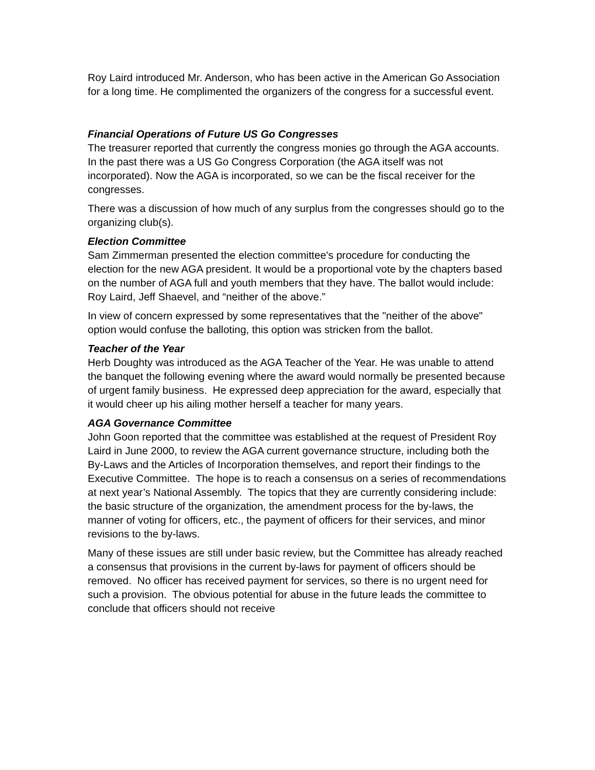Roy Laird introduced Mr. Anderson, who has been active in the American Go Association for a long time. He complimented the organizers of the congress for a successful event.
Financial Operations of Future US Go Congresses
The treasurer reported that currently the congress monies go through the AGA accounts. In the past there was a US Go Congress Corporation (the AGA itself was not incorporated). Now the AGA is incorporated, so we can be the fiscal receiver for the congresses.
There was a discussion of how much of any surplus from the congresses should go to the organizing club(s).
Election Committee
Sam Zimmerman presented the election committee's procedure for conducting the election for the new AGA president. It would be a proportional vote by the chapters based on the number of AGA full and youth members that they have. The ballot would include: Roy Laird, Jeff Shaevel, and “neither of the above.”
In view of concern expressed by some representatives that the "neither of the above" option would confuse the balloting, this option was stricken from the ballot.
Teacher of the Year
Herb Doughty was introduced as the AGA Teacher of the Year. He was unable to attend the banquet the following evening where the award would normally be presented because of urgent family business. He expressed deep appreciation for the award, especially that it would cheer up his ailing mother herself a teacher for many years.
AGA Governance Committee
John Goon reported that the committee was established at the request of President Roy Laird in June 2000, to review the AGA current governance structure, including both the By-Laws and the Articles of Incorporation themselves, and report their findings to the Executive Committee. The hope is to reach a consensus on a series of recommendations at next year’s National Assembly. The topics that they are currently considering include: the basic structure of the organization, the amendment process for the by-laws, the manner of voting for officers, etc., the payment of officers for their services, and minor revisions to the by-laws.
Many of these issues are still under basic review, but the Committee has already reached a consensus that provisions in the current by-laws for payment of officers should be removed. No officer has received payment for services, so there is no urgent need for such a provision. The obvious potential for abuse in the future leads the committee to conclude that officers should not receive